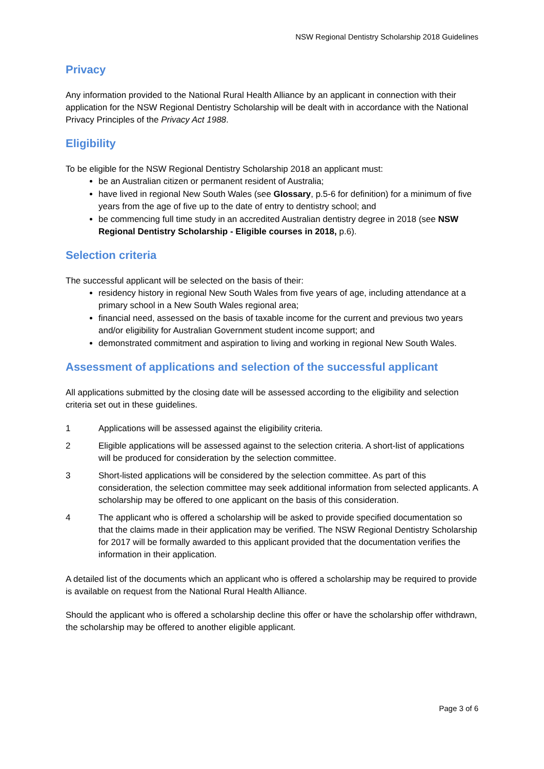NSW Regional Dentistry Scholarship 2018 Guidelines
Privacy
Any information provided to the National Rural Health Alliance by an applicant in connection with their application for the NSW Regional Dentistry Scholarship will be dealt with in accordance with the National Privacy Principles of the Privacy Act 1988.
Eligibility
To be eligible for the NSW Regional Dentistry Scholarship 2018 an applicant must:
be an Australian citizen or permanent resident of Australia;
have lived in regional New South Wales (see Glossary, p.5-6 for definition) for a minimum of five years from the age of five up to the date of entry to dentistry school; and
be commencing full time study in an accredited Australian dentistry degree in 2018 (see NSW Regional Dentistry Scholarship - Eligible courses in 2018, p.6).
Selection criteria
The successful applicant will be selected on the basis of their:
residency history in regional New South Wales from five years of age, including attendance at a primary school in a New South Wales regional area;
financial need, assessed on the basis of taxable income for the current and previous two years and/or eligibility for Australian Government student income support; and
demonstrated commitment and aspiration to living and working in regional New South Wales.
Assessment of applications and selection of the successful applicant
All applications submitted by the closing date will be assessed according to the eligibility and selection criteria set out in these guidelines.
1 Applications will be assessed against the eligibility criteria.
2 Eligible applications will be assessed against to the selection criteria. A short-list of applications will be produced for consideration by the selection committee.
3 Short-listed applications will be considered by the selection committee. As part of this consideration, the selection committee may seek additional information from selected applicants. A scholarship may be offered to one applicant on the basis of this consideration.
4 The applicant who is offered a scholarship will be asked to provide specified documentation so that the claims made in their application may be verified. The NSW Regional Dentistry Scholarship for 2017 will be formally awarded to this applicant provided that the documentation verifies the information in their application.
A detailed list of the documents which an applicant who is offered a scholarship may be required to provide is available on request from the National Rural Health Alliance.
Should the applicant who is offered a scholarship decline this offer or have the scholarship offer withdrawn, the scholarship may be offered to another eligible applicant.
Page 3 of 6